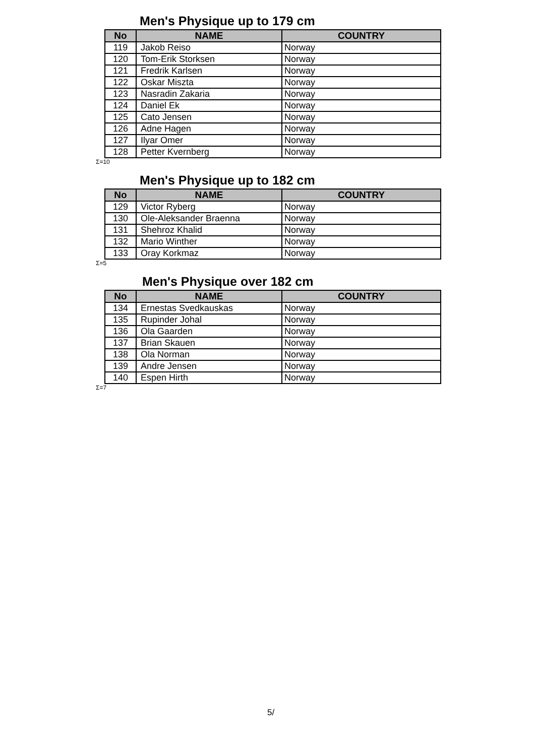Men's Physique up to 179 cm
| No | NAME | COUNTRY |
| --- | --- | --- |
| 119 | Jakob Reiso | Norway |
| 120 | Tom-Erik Storksen | Norway |
| 121 | Fredrik Karlsen | Norway |
| 122 | Oskar Miszta | Norway |
| 123 | Nasradin Zakaria | Norway |
| 124 | Daniel Ek | Norway |
| 125 | Cato Jensen | Norway |
| 126 | Adne Hagen | Norway |
| 127 | Ilyar Omer | Norway |
| 128 | Petter Kvernberg | Norway |
Σ=10
Men's Physique up to 182 cm
| No | NAME | COUNTRY |
| --- | --- | --- |
| 129 | Victor Ryberg | Norway |
| 130 | Ole-Aleksander Braenna | Norway |
| 131 | Shehroz Khalid | Norway |
| 132 | Mario Winther | Norway |
| 133 | Oray Korkmaz | Norway |
Σ=5
Men's Physique over 182 cm
| No | NAME | COUNTRY |
| --- | --- | --- |
| 134 | Ernestas Svedkauskas | Norway |
| 135 | Rupinder Johal | Norway |
| 136 | Ola Gaarden | Norway |
| 137 | Brian Skauen | Norway |
| 138 | Ola Norman | Norway |
| 139 | Andre Jensen | Norway |
| 140 | Espen Hirth | Norway |
Σ=7
5/